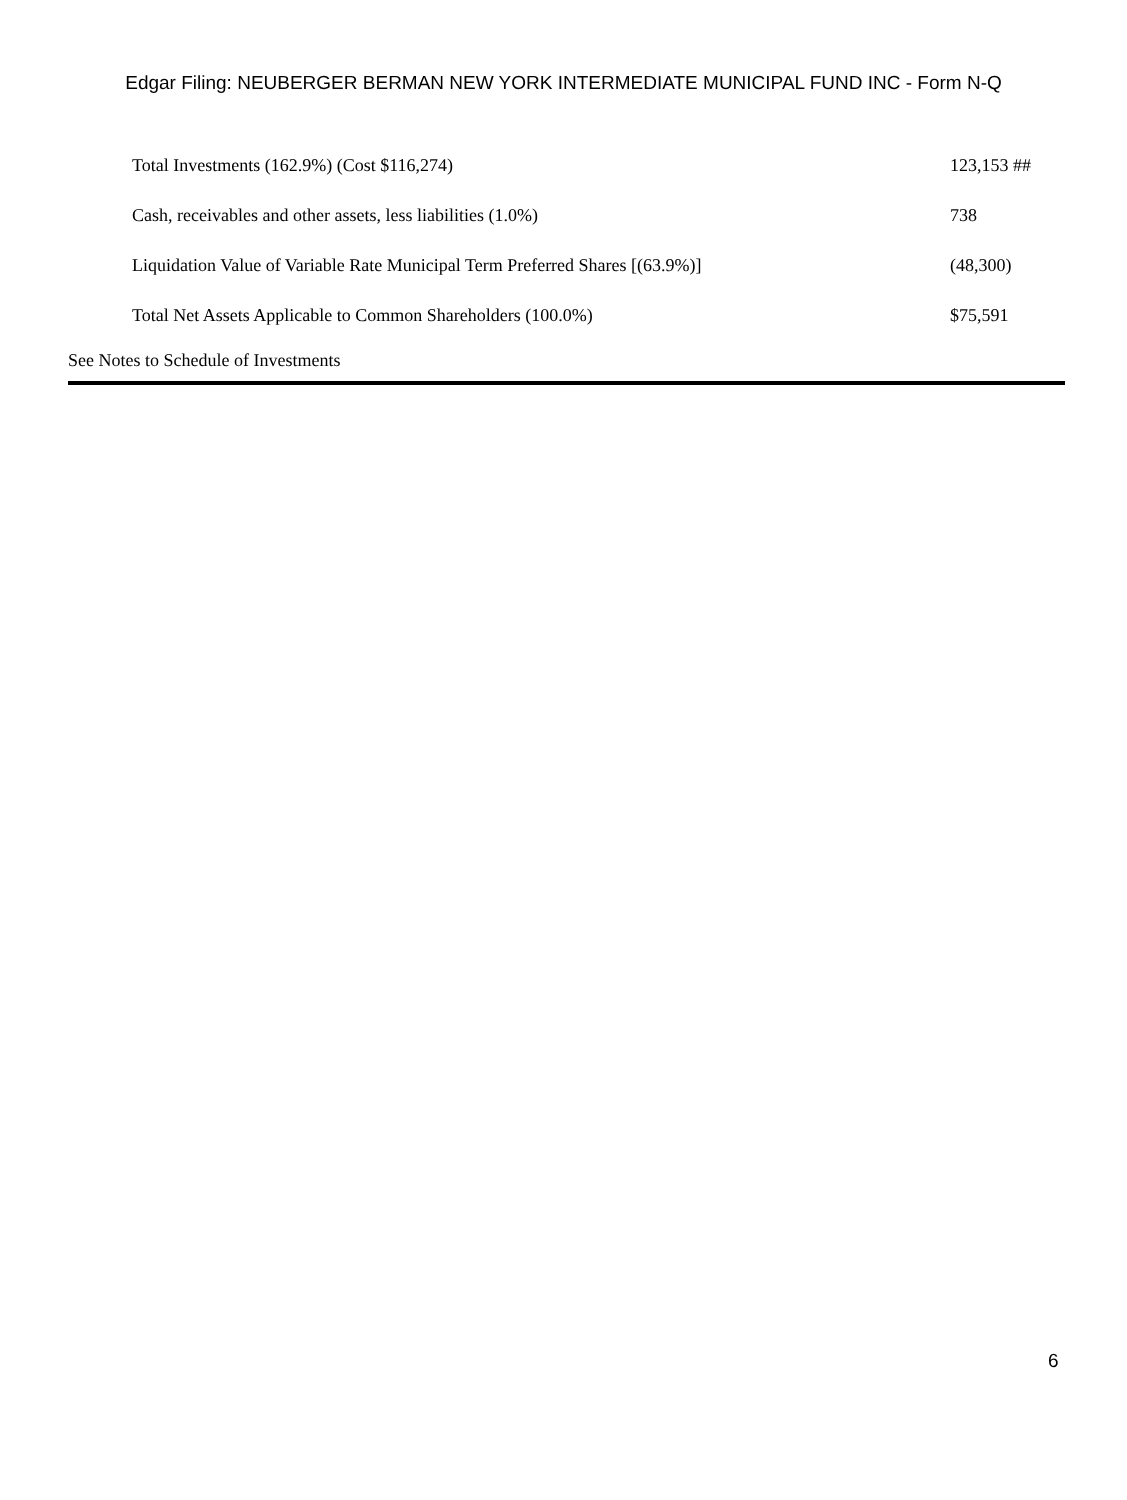Edgar Filing: NEUBERGER BERMAN NEW YORK INTERMEDIATE MUNICIPAL FUND INC - Form N-Q
| Total Investments (162.9%) (Cost $116,274) | 123,153 ## |
| Cash, receivables and other assets, less liabilities (1.0%) | 738 |
| Liquidation Value of Variable Rate Municipal Term Preferred Shares [(63.9%)] | (48,300) |
| Total Net Assets Applicable to Common Shareholders (100.0%) | $75,591 |
See Notes to Schedule of Investments
6